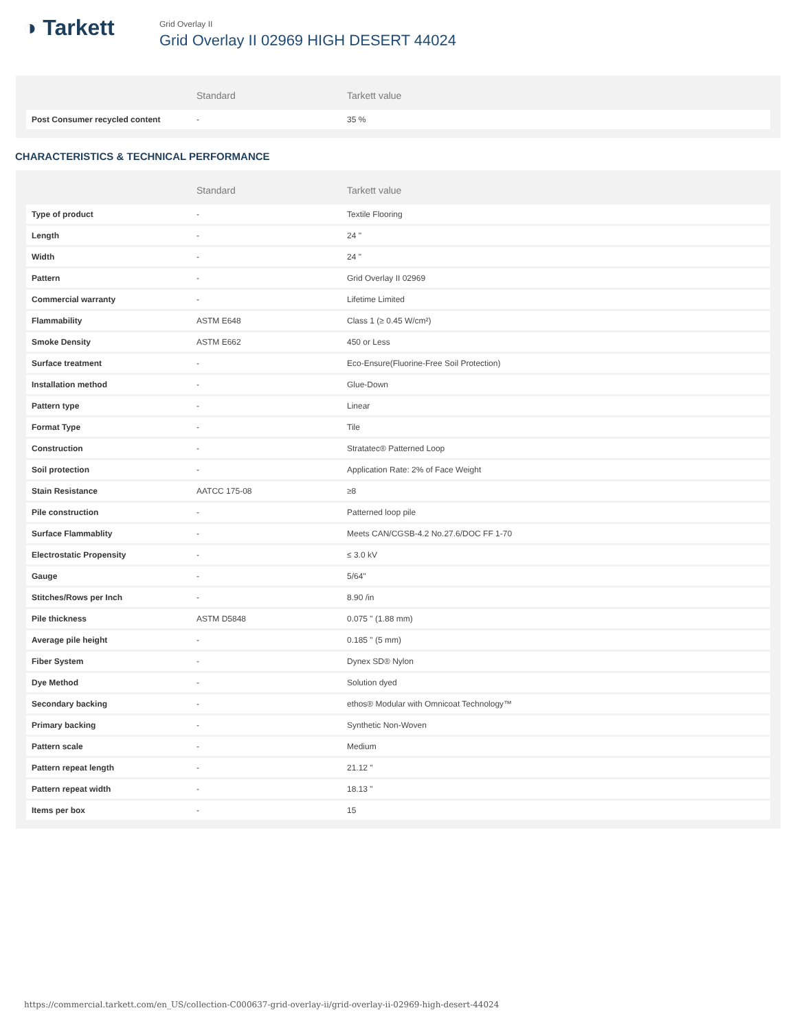◑ Tarkett
Grid Overlay II
Grid Overlay II 02969 HIGH DESERT 44024
| | Standard | Tarkett value |
| --- | --- | --- |
| Post Consumer recycled content | - | 35 % |
CHARACTERISTICS & TECHNICAL PERFORMANCE
| | Standard | Tarkett value |
| --- | --- | --- |
| Type of product | - | Textile Flooring |
| Length | - | 24 " |
| Width | - | 24 " |
| Pattern | - | Grid Overlay II 02969 |
| Commercial warranty | - | Lifetime Limited |
| Flammability | ASTM E648 | Class 1 (≥ 0.45 W/cm²) |
| Smoke Density | ASTM E662 | 450 or Less |
| Surface treatment | - | Eco-Ensure(Fluorine-Free Soil Protection) |
| Installation method | - | Glue-Down |
| Pattern type | - | Linear |
| Format Type | - | Tile |
| Construction | - | Stratatec® Patterned Loop |
| Soil protection | - | Application Rate: 2% of Face Weight |
| Stain Resistance | AATCC 175-08 | ≥8 |
| Pile construction | - | Patterned loop pile |
| Surface Flammablity | - | Meets CAN/CGSB-4.2 No.27.6/DOC FF 1-70 |
| Electrostatic Propensity | - | ≤ 3.0 kV |
| Gauge | - | 5/64" |
| Stitches/Rows per Inch | - | 8.90 /in |
| Pile thickness | ASTM D5848 | 0.075 " (1.88 mm) |
| Average pile height | - | 0.185 " (5 mm) |
| Fiber System | - | Dynex SD® Nylon |
| Dye Method | - | Solution dyed |
| Secondary backing | - | ethos® Modular with Omnicoat Technology™ |
| Primary backing | - | Synthetic Non-Woven |
| Pattern scale | - | Medium |
| Pattern repeat length | - | 21.12 " |
| Pattern repeat width | - | 18.13 " |
| Items per box | - | 15 |
https://commercial.tarkett.com/en_US/collection-C000637-grid-overlay-ii/grid-overlay-ii-02969-high-desert-44024